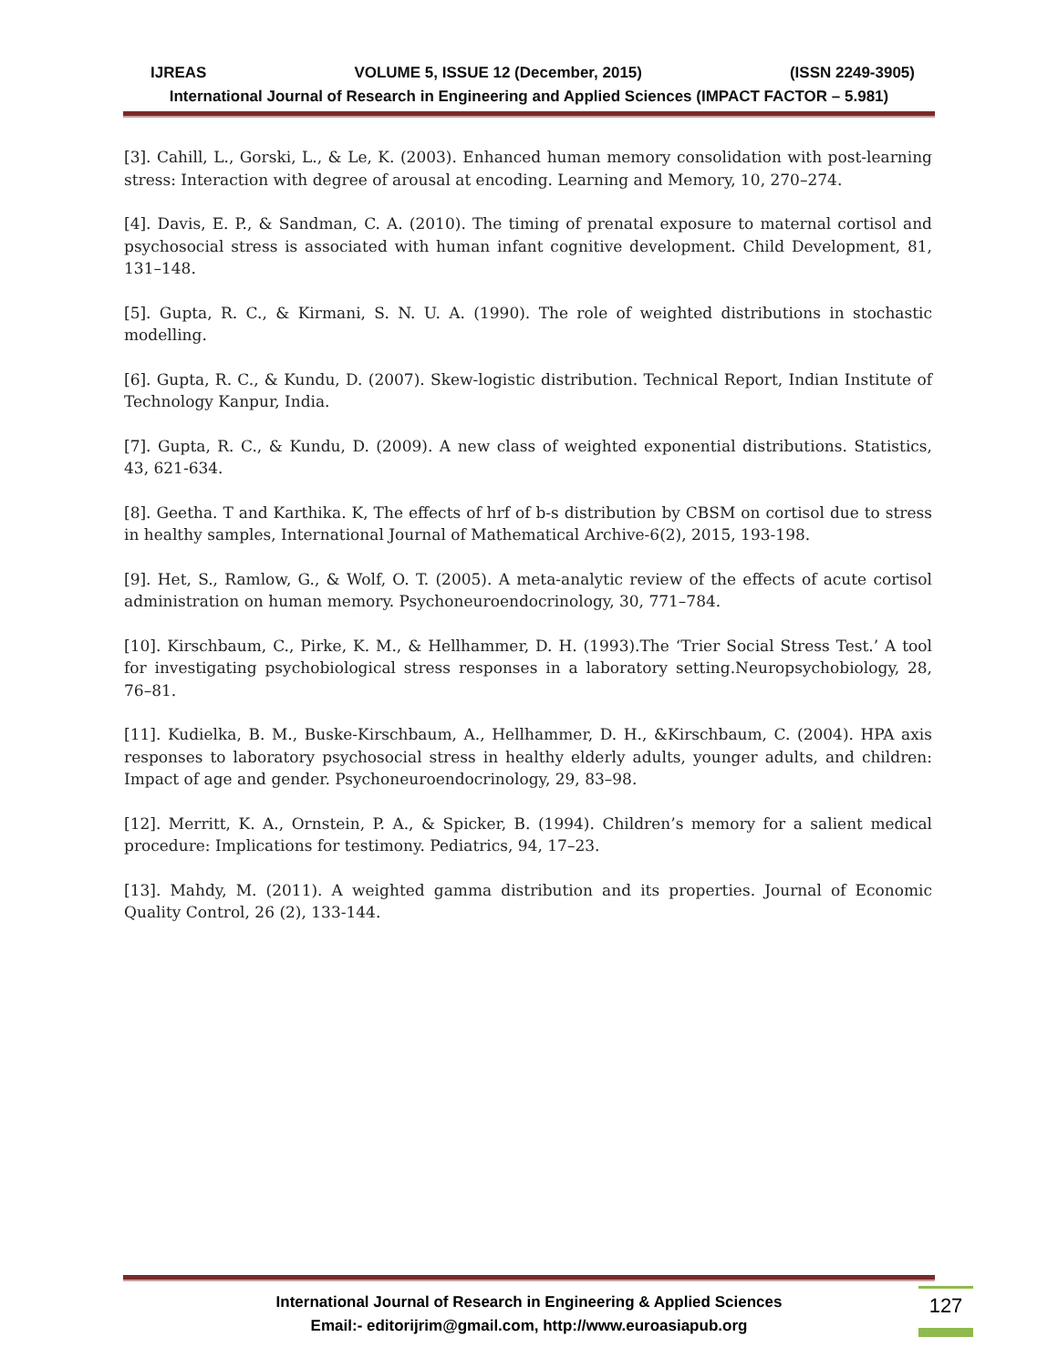IJREAS VOLUME 5, ISSUE 12 (December, 2015) (ISSN 2249-3905)
International Journal of Research in Engineering and Applied Sciences (IMPACT FACTOR – 5.981)
[3]. Cahill, L., Gorski, L., & Le, K. (2003). Enhanced human memory consolidation with post-learning stress: Interaction with degree of arousal at encoding. Learning and Memory, 10, 270–274.
[4]. Davis, E. P., & Sandman, C. A. (2010). The timing of prenatal exposure to maternal cortisol and psychosocial stress is associated with human infant cognitive development. Child Development, 81, 131–148.
[5]. Gupta, R. C., & Kirmani, S. N. U. A. (1990). The role of weighted distributions in stochastic modelling.
[6]. Gupta, R. C., & Kundu, D. (2007). Skew-logistic distribution. Technical Report, Indian Institute of Technology Kanpur, India.
[7]. Gupta, R. C., & Kundu, D. (2009). A new class of weighted exponential distributions. Statistics, 43, 621-634.
[8]. Geetha. T and Karthika. K, The effects of hrf of b-s distribution by CBSM on cortisol due to stress in healthy samples, International Journal of Mathematical Archive-6(2), 2015, 193-198.
[9]. Het, S., Ramlow, G., & Wolf, O. T. (2005). A meta-analytic review of the effects of acute cortisol administration on human memory. Psychoneuroendocrinology, 30, 771–784.
[10]. Kirschbaum, C., Pirke, K. M., & Hellhammer, D. H. (1993).The ‘Trier Social Stress Test.’ A tool for investigating psychobiological stress responses in a laboratory setting.Neuropsychobiology, 28, 76–81.
[11]. Kudielka, B. M., Buske-Kirschbaum, A., Hellhammer, D. H., &Kirschbaum, C. (2004). HPA axis responses to laboratory psychosocial stress in healthy elderly adults, younger adults, and children: Impact of age and gender. Psychoneuroendocrinology, 29, 83–98.
[12]. Merritt, K. A., Ornstein, P. A., & Spicker, B. (1994). Children’s memory for a salient medical procedure: Implications for testimony. Pediatrics, 94, 17–23.
[13]. Mahdy, M. (2011). A weighted gamma distribution and its properties. Journal of Economic Quality Control, 26 (2), 133-144.
International Journal of Research in Engineering & Applied Sciences
Email:- editorijrim@gmail.com, http://www.euroasiapub.org
127